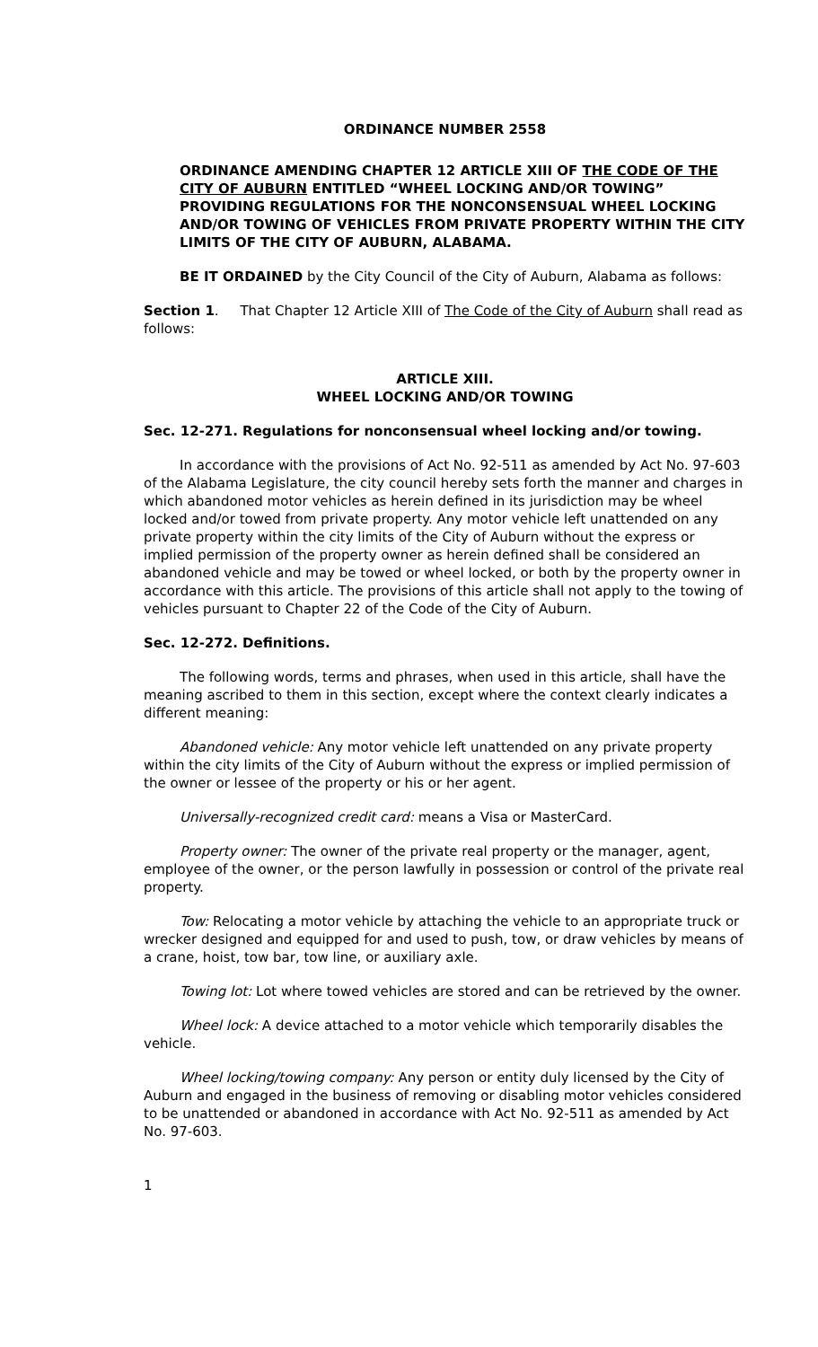ORDINANCE NUMBER 2558
ORDINANCE AMENDING CHAPTER 12 ARTICLE XIII OF THE CODE OF THE CITY OF AUBURN ENTITLED “WHEEL LOCKING AND/OR TOWING” PROVIDING REGULATIONS FOR THE NONCONSENSUAL WHEEL LOCKING AND/OR TOWING OF VEHICLES FROM PRIVATE PROPERTY WITHIN THE CITY LIMITS OF THE CITY OF AUBURN, ALABAMA.
BE IT ORDAINED by the City Council of the City of Auburn, Alabama as follows:
Section 1. That Chapter 12 Article XIII of The Code of the City of Auburn shall read as follows:
ARTICLE XIII.
WHEEL LOCKING AND/OR TOWING
Sec. 12-271. Regulations for nonconsensual wheel locking and/or towing.
In accordance with the provisions of Act No. 92-511 as amended by Act No. 97-603 of the Alabama Legislature, the city council hereby sets forth the manner and charges in which abandoned motor vehicles as herein defined in its jurisdiction may be wheel locked and/or towed from private property. Any motor vehicle left unattended on any private property within the city limits of the City of Auburn without the express or implied permission of the property owner as herein defined shall be considered an abandoned vehicle and may be towed or wheel locked, or both by the property owner in accordance with this article. The provisions of this article shall not apply to the towing of vehicles pursuant to Chapter 22 of the Code of the City of Auburn.
Sec. 12-272. Definitions.
The following words, terms and phrases, when used in this article, shall have the meaning ascribed to them in this section, except where the context clearly indicates a different meaning:
Abandoned vehicle: Any motor vehicle left unattended on any private property within the city limits of the City of Auburn without the express or implied permission of the owner or lessee of the property or his or her agent.
Universally-recognized credit card: means a Visa or MasterCard.
Property owner: The owner of the private real property or the manager, agent, employee of the owner, or the person lawfully in possession or control of the private real property.
Tow: Relocating a motor vehicle by attaching the vehicle to an appropriate truck or wrecker designed and equipped for and used to push, tow, or draw vehicles by means of a crane, hoist, tow bar, tow line, or auxiliary axle.
Towing lot: Lot where towed vehicles are stored and can be retrieved by the owner.
Wheel lock: A device attached to a motor vehicle which temporarily disables the vehicle.
Wheel locking/towing company: Any person or entity duly licensed by the City of Auburn and engaged in the business of removing or disabling motor vehicles considered to be unattended or abandoned in accordance with Act No. 92-511 as amended by Act No. 97-603.
1